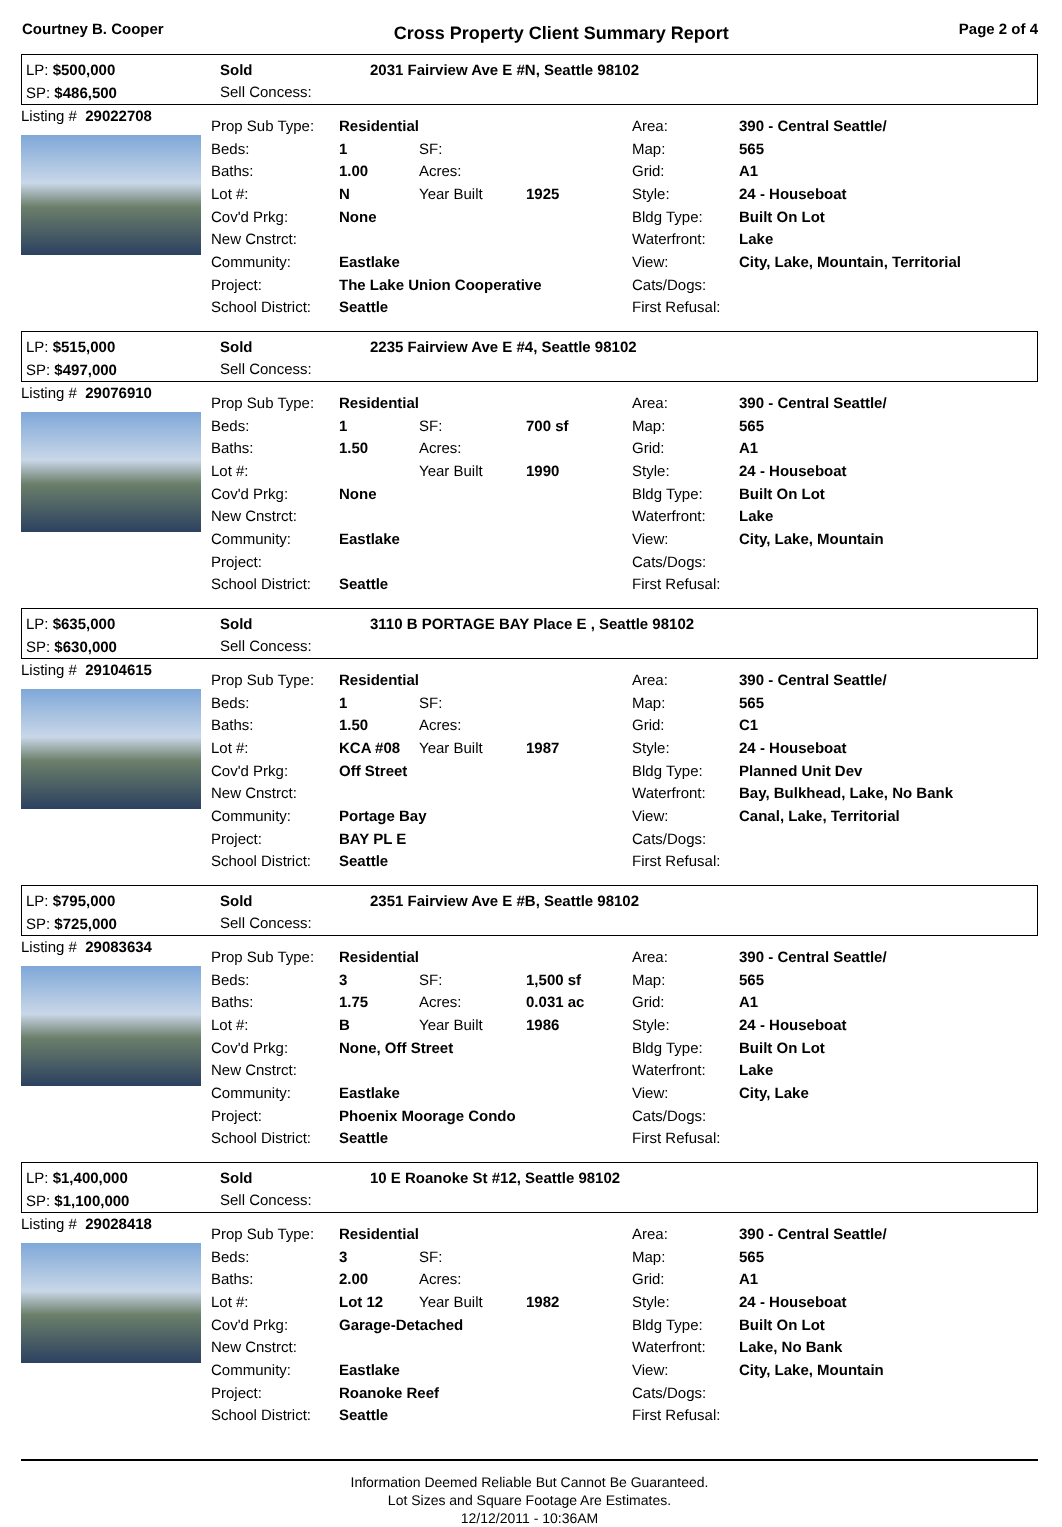Courtney B. Cooper Cross Property Client Summary Report Page 2 of 4
LP: $500,000
SP: $486,500
Sold
Sell Concess:
2031 Fairview Ave E #N, Seattle 98102
Listing # 29022708
| Prop Sub Type: | Residential | | | Area: | 390 - Central Seattle/ |
| Beds: | 1 | SF: | | Map: | 565 |
| Baths: | 1.00 | Acres: | | Grid: | A1 |
| Lot #: | N | Year Built | 1925 | Style: | 24 - Houseboat |
| Cov'd Prkg: | None | | | Bldg Type: | Built On Lot |
| New Cnstrct: | | | | Waterfront: | Lake |
| Community: | Eastlake | | | View: | City, Lake, Mountain, Territorial |
| Project: | The Lake Union Cooperative | | | Cats/Dogs: | |
| School District: | Seattle | | | First Refusal: | |
LP: $515,000
SP: $497,000
Sold
Sell Concess:
2235 Fairview Ave E #4, Seattle 98102
Listing # 29076910
| Prop Sub Type: | Residential | | | Area: | 390 - Central Seattle/ |
| Beds: | 1 | SF: | 700 sf | Map: | 565 |
| Baths: | 1.50 | Acres: | | Grid: | A1 |
| Lot #: | | Year Built | 1990 | Style: | 24 - Houseboat |
| Cov'd Prkg: | None | | | Bldg Type: | Built On Lot |
| New Cnstrct: | | | | Waterfront: | Lake |
| Community: | Eastlake | | | View: | City, Lake, Mountain |
| Project: | | | | Cats/Dogs: | |
| School District: | Seattle | | | First Refusal: | |
LP: $635,000
SP: $630,000
Sold
Sell Concess:
3110 B PORTAGE BAY Place E , Seattle 98102
Listing # 29104615
| Prop Sub Type: | Residential | | | Area: | 390 - Central Seattle/ |
| Beds: | 1 | SF: | | Map: | 565 |
| Baths: | 1.50 | Acres: | | Grid: | C1 |
| Lot #: | KCA #08 | Year Built | 1987 | Style: | 24 - Houseboat |
| Cov'd Prkg: | Off Street | | | Bldg Type: | Planned Unit Dev |
| New Cnstrct: | | | | Waterfront: | Bay, Bulkhead, Lake, No Bank |
| Community: | Portage Bay | | | View: | Canal, Lake, Territorial |
| Project: | BAY PL E | | | Cats/Dogs: | |
| School District: | Seattle | | | First Refusal: | |
LP: $795,000
SP: $725,000
Sold
Sell Concess:
2351 Fairview Ave E #B, Seattle 98102
Listing # 29083634
| Prop Sub Type: | Residential | | | Area: | 390 - Central Seattle/ |
| Beds: | 3 | SF: | 1,500 sf | Map: | 565 |
| Baths: | 1.75 | Acres: | 0.031 ac | Grid: | A1 |
| Lot #: | B | Year Built | 1986 | Style: | 24 - Houseboat |
| Cov'd Prkg: | None, Off Street | | | Bldg Type: | Built On Lot |
| New Cnstrct: | | | | Waterfront: | Lake |
| Community: | Eastlake | | | View: | City, Lake |
| Project: | Phoenix Moorage Condo | | | Cats/Dogs: | |
| School District: | Seattle | | | First Refusal: | |
LP: $1,400,000
SP: $1,100,000
Sold
Sell Concess:
10 E Roanoke St #12, Seattle 98102
Listing # 29028418
| Prop Sub Type: | Residential | | | Area: | 390 - Central Seattle/ |
| Beds: | 3 | SF: | | Map: | 565 |
| Baths: | 2.00 | Acres: | | Grid: | A1 |
| Lot #: | Lot 12 | Year Built | 1982 | Style: | 24 - Houseboat |
| Cov'd Prkg: | Garage-Detached | | | Bldg Type: | Built On Lot |
| New Cnstrct: | | | | Waterfront: | Lake, No Bank |
| Community: | Eastlake | | | View: | City, Lake, Mountain |
| Project: | Roanoke Reef | | | Cats/Dogs: | |
| School District: | Seattle | | | First Refusal: | |
Information Deemed Reliable But Cannot Be Guaranteed.
Lot Sizes and Square Footage Are Estimates.
12/12/2011 - 10:36AM